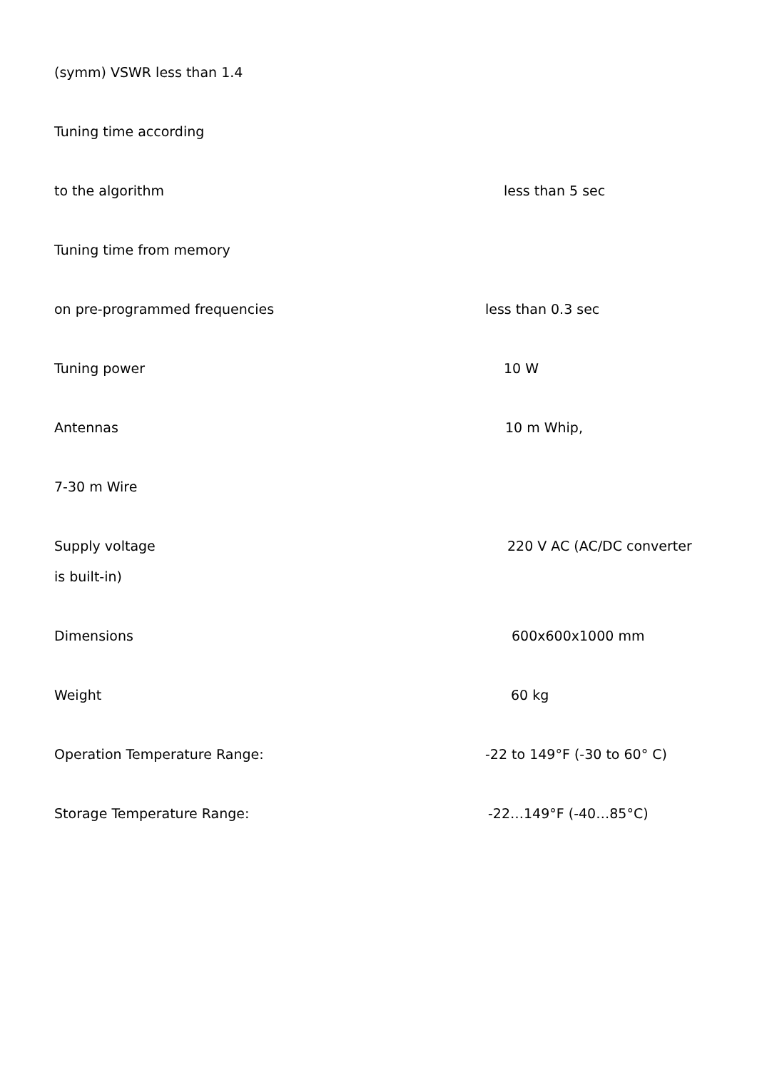(symm) VSWR less than 1.4
Tuning time according
to the algorithm less than 5 sec
Tuning time from memory
on pre-programmed frequencies less than 0.3 sec
Tuning power 10 W
Antennas 10 m Whip,
7-30 m Wire
Supply voltage 220 V AC (AC/DC converter
is built-in)
Dimensions 600x600x1000 mm
Weight 60 kg
Operation Temperature Range: -22 to 149°F (-30 to 60° C)
Storage Temperature Range: -22…149°F (-40…85°C)